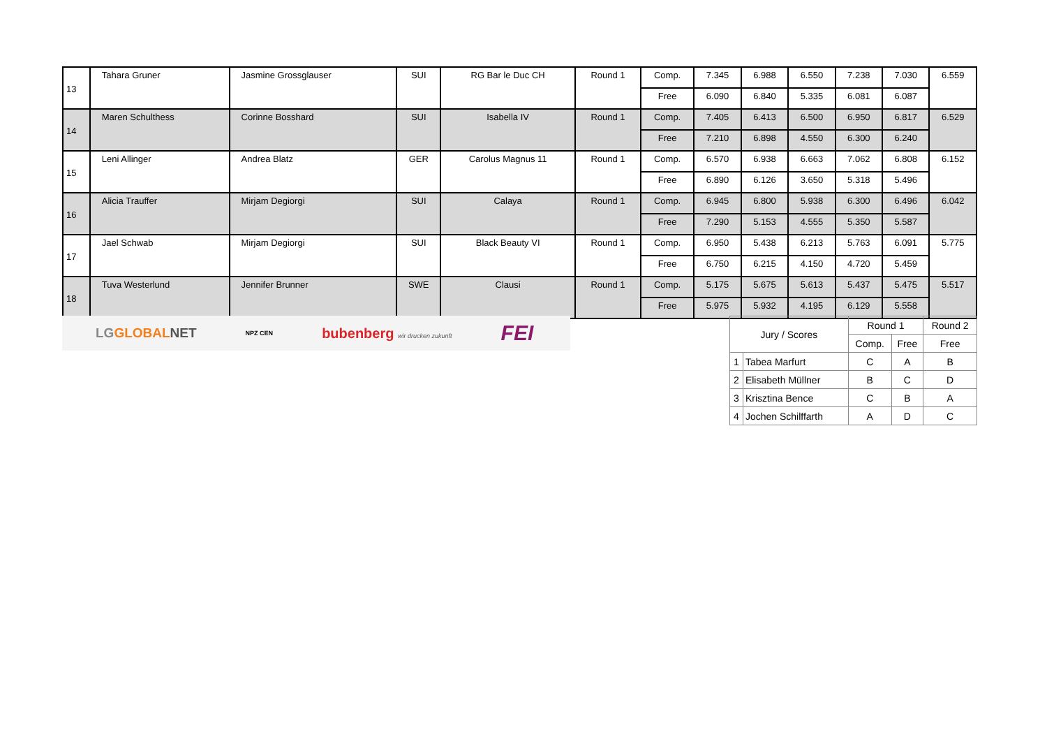| 13 | Tahara Gruner | Jasmine Grossglauser | SUI | RG Bar le Duc CH | Round 1 | Comp. | 7.345 | 6.988 | 6.550 | 7.238 | 7.030 | 6.559 |
| | | | | | | Free | 6.090 | 6.840 | 5.335 | 6.081 | 6.087 | |
| 14 | Maren Schulthess | Corinne Bosshard | SUI | Isabella IV | Round 1 | Comp. | 7.405 | 6.413 | 6.500 | 6.950 | 6.817 | 6.529 |
| | | | | | | Free | 7.210 | 6.898 | 4.550 | 6.300 | 6.240 | |
| 15 | Leni Allinger | Andrea Blatz | GER | Carolus Magnus 11 | Round 1 | Comp. | 6.570 | 6.938 | 6.663 | 7.062 | 6.808 | 6.152 |
| | | | | | | Free | 6.890 | 6.126 | 3.650 | 5.318 | 5.496 | |
| 16 | Alicia Trauffer | Mirjam Degiorgi | SUI | Calaya | Round 1 | Comp. | 6.945 | 6.800 | 5.938 | 6.300 | 6.496 | 6.042 |
| | | | | | | Free | 7.290 | 5.153 | 4.555 | 5.350 | 5.587 | |
| 17 | Jael Schwab | Mirjam Degiorgi | SUI | Black Beauty VI | Round 1 | Comp. | 6.950 | 5.438 | 6.213 | 5.763 | 6.091 | 5.775 |
| | | | | | | Free | 6.750 | 6.215 | 4.150 | 4.720 | 5.459 | |
| 18 | Tuva Westerlund | Jennifer Brunner | SWE | Clausi | Round 1 | Comp. | 5.175 | 5.675 | 5.613 | 5.437 | 5.475 | 5.517 |
| | | | | | | Free | 5.975 | 5.932 | 4.195 | 6.129 | 5.558 | |
LGGLOBAL NET NPZ CEN bubenberg wir drucken zukunft FEI
| Jury / Scores | | Round 1 | | Round 2 |
| | | Comp. | Free | Free |
| 1 | Tabea Marfurt | C | A | B |
| 2 | Elisabeth Müllner | B | C | D |
| 3 | Krisztina Bence | C | B | A |
| 4 | Jochen Schilffarth | A | D | C |